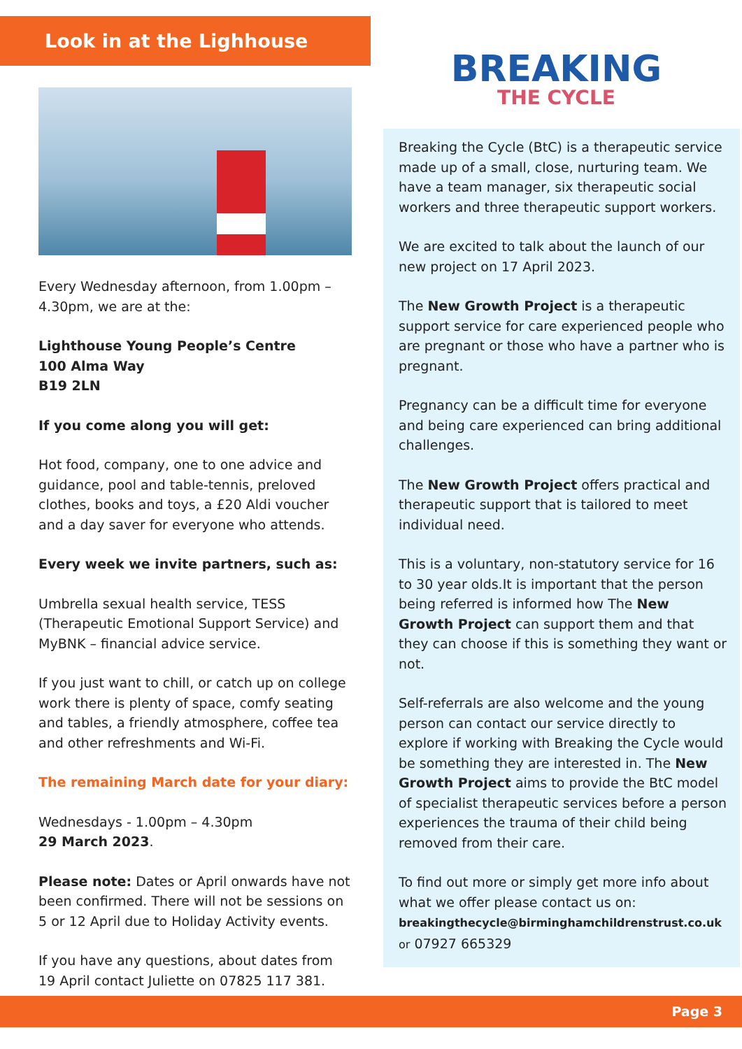Look in at the Lighhouse
Every Wednesday afternoon, from 1.00pm – 4.30pm, we are at the:
Lighthouse Young People’s Centre
100 Alma Way
B19 2LN
If you come along you will get:
Hot food, company, one to one advice and guidance, pool and table-tennis, preloved clothes, books and toys, a £20 Aldi voucher and a day saver for everyone who attends.
Every week we invite partners, such as:
Umbrella sexual health service, TESS (Therapeutic Emotional Support Service) and MyBNK – financial advice service.
If you just want to chill, or catch up on college work there is plenty of space, comfy seating and tables, a friendly atmosphere, coffee tea and other refreshments and Wi-Fi.
The remaining March date for your diary:
Wednesdays - 1.00pm – 4.30pm
29 March 2023.
Please note: Dates or April onwards have not been confirmed. There will not be sessions on 5 or 12 April due to Holiday Activity events.
If you have any questions, about dates from 19 April contact Juliette on 07825 117 381.
BREAKING
THE CYCLE
Breaking the Cycle (BtC) is a therapeutic service made up of a small, close, nurturing team. We have a team manager, six therapeutic social workers and three therapeutic support workers.
We are excited to talk about the launch of our new project on 17 April 2023.
The New Growth Project is a therapeutic support service for care experienced people who are pregnant or those who have a partner who is pregnant.
Pregnancy can be a difficult time for everyone and being care experienced can bring additional challenges.
The New Growth Project offers practical and therapeutic support that is tailored to meet individual need.
This is a voluntary, non-statutory service for 16 to 30 year olds.It is important that the person being referred is informed how The New Growth Project can support them and that they can choose if this is something they want or not.
Self-referrals are also welcome and the young person can contact our service directly to explore if working with Breaking the Cycle would be something they are interested in. The New Growth Project aims to provide the BtC model of specialist therapeutic services before a person experiences the trauma of their child being removed from their care.
To find out more or simply get more info about what we offer please contact us on:
breakingthecycle@birminghamchildrenstrust.co.uk
or 07927 665329
Page 3